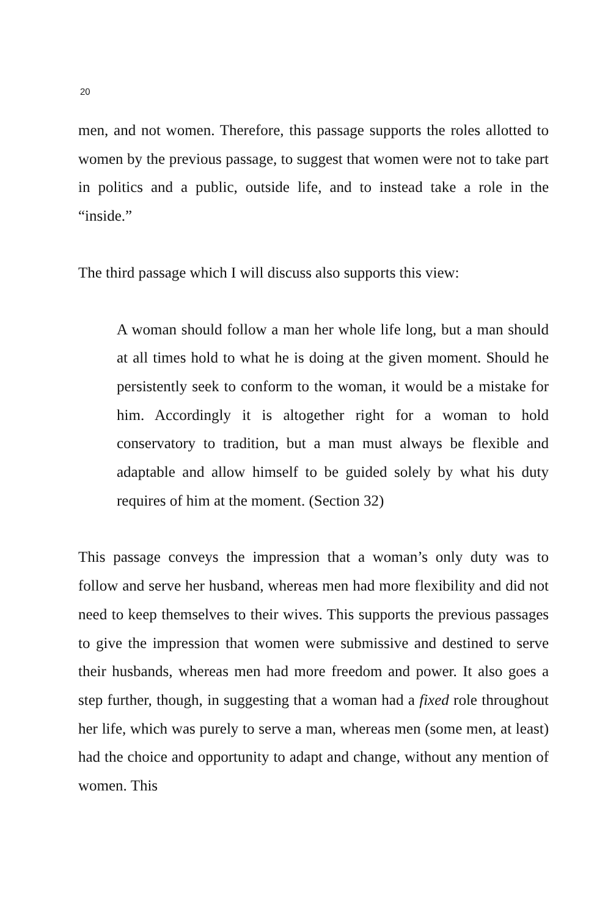20
men, and not women. Therefore, this passage supports the roles allotted to women by the previous passage, to suggest that women were not to take part in politics and a public, outside life, and to instead take a role in the “inside.”
The third passage which I will discuss also supports this view:
A woman should follow a man her whole life long, but a man should at all times hold to what he is doing at the given moment. Should he persistently seek to conform to the woman, it would be a mistake for him. Accordingly it is altogether right for a woman to hold conservatory to tradition, but a man must always be flexible and adaptable and allow himself to be guided solely by what his duty requires of him at the moment. (Section 32)
This passage conveys the impression that a woman’s only duty was to follow and serve her husband, whereas men had more flexibility and did not need to keep themselves to their wives. This supports the previous passages to give the impression that women were submissive and destined to serve their husbands, whereas men had more freedom and power. It also goes a step further, though, in suggesting that a woman had a fixed role throughout her life, which was purely to serve a man, whereas men (some men, at least) had the choice and opportunity to adapt and change, without any mention of women. This